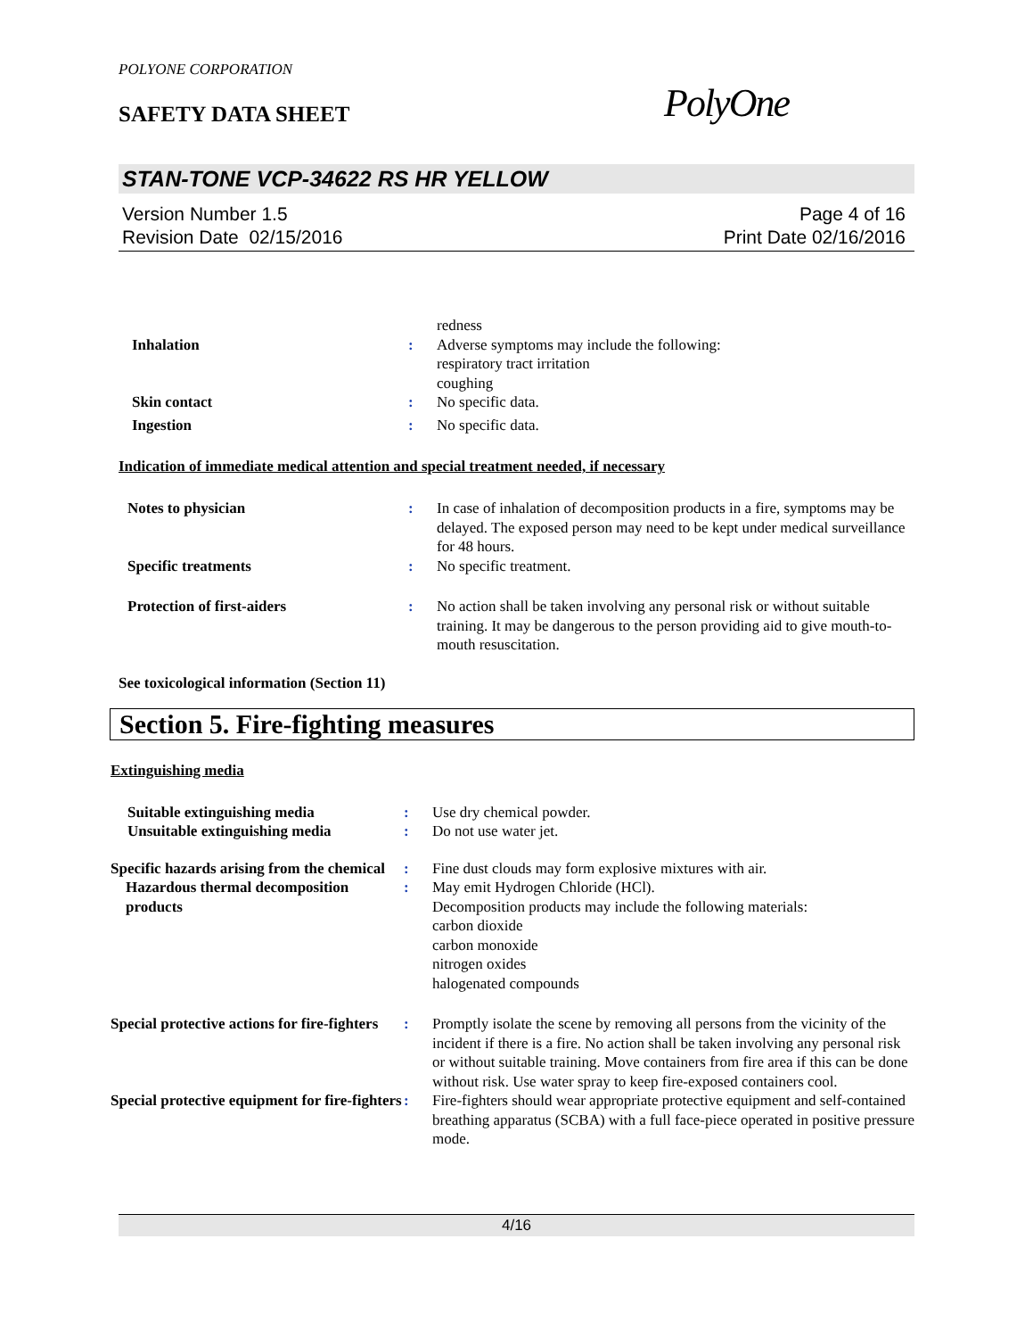POLYONE CORPORATION
SAFETY DATA SHEET
PolyOne
STAN-TONE VCP-34622 RS HR YELLOW
Version Number 1.5
Revision Date 02/15/2016
Page 4 of 16
Print Date 02/16/2016
| | | redness |
| Inhalation | : | Adverse symptoms may include the following: respiratory tract irritation coughing |
| Skin contact | : | No specific data. |
| Ingestion | : | No specific data. |
Indication of immediate medical attention and special treatment needed, if necessary
| Notes to physician | : | In case of inhalation of decomposition products in a fire, symptoms may be delayed. The exposed person may need to be kept under medical surveillance for 48 hours. |
| Specific treatments | : | No specific treatment. |
| Protection of first-aiders | : | No action shall be taken involving any personal risk or without suitable training. It may be dangerous to the person providing aid to give mouth-to-mouth resuscitation. |
See toxicological information (Section 11)
Section 5. Fire-fighting measures
Extinguishing media
| Suitable extinguishing media | : | Use dry chemical powder. |
| Unsuitable extinguishing media | : | Do not use water jet. |
| Specific hazards arising from the chemical | : | Fine dust clouds may form explosive mixtures with air. |
| Hazardous thermal decomposition products | : | May emit Hydrogen Chloride (HCl). Decomposition products may include the following materials: carbon dioxide carbon monoxide nitrogen oxides halogenated compounds |
| Special protective actions for fire-fighters | : | Promptly isolate the scene by removing all persons from the vicinity of the incident if there is a fire. No action shall be taken involving any personal risk or without suitable training. Move containers from fire area if this can be done without risk. Use water spray to keep fire-exposed containers cool. |
| Special protective equipment for fire-fighters | : | Fire-fighters should wear appropriate protective equipment and self-contained breathing apparatus (SCBA) with a full face-piece operated in positive pressure mode. |
4/16